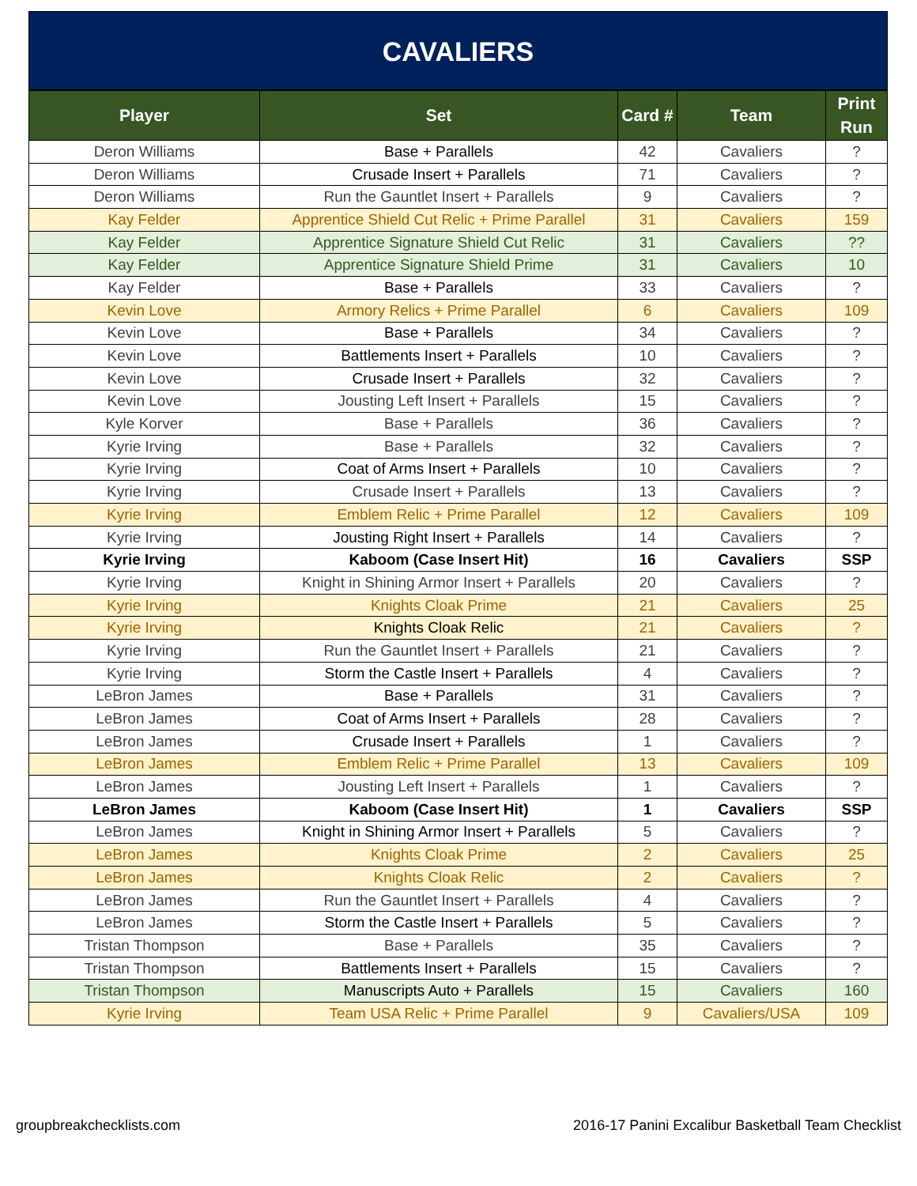CAVALIERS
| Player | Set | Card # | Team | Print Run |
| --- | --- | --- | --- | --- |
| Deron Williams | Base + Parallels | 42 | Cavaliers | ? |
| Deron Williams | Crusade Insert + Parallels | 71 | Cavaliers | ? |
| Deron Williams | Run the Gauntlet Insert + Parallels | 9 | Cavaliers | ? |
| Kay Felder | Apprentice Shield Cut Relic + Prime Parallel | 31 | Cavaliers | 159 |
| Kay Felder | Apprentice Signature Shield Cut Relic | 31 | Cavaliers | ?? |
| Kay Felder | Apprentice Signature Shield Prime | 31 | Cavaliers | 10 |
| Kay Felder | Base + Parallels | 33 | Cavaliers | ? |
| Kevin Love | Armory Relics + Prime Parallel | 6 | Cavaliers | 109 |
| Kevin Love | Base + Parallels | 34 | Cavaliers | ? |
| Kevin Love | Battlements Insert + Parallels | 10 | Cavaliers | ? |
| Kevin Love | Crusade Insert + Parallels | 32 | Cavaliers | ? |
| Kevin Love | Jousting Left Insert + Parallels | 15 | Cavaliers | ? |
| Kyle Korver | Base + Parallels | 36 | Cavaliers | ? |
| Kyrie Irving | Base + Parallels | 32 | Cavaliers | ? |
| Kyrie Irving | Coat of Arms Insert + Parallels | 10 | Cavaliers | ? |
| Kyrie Irving | Crusade Insert + Parallels | 13 | Cavaliers | ? |
| Kyrie Irving | Emblem Relic + Prime Parallel | 12 | Cavaliers | 109 |
| Kyrie Irving | Jousting Right Insert + Parallels | 14 | Cavaliers | ? |
| Kyrie Irving | Kaboom (Case Insert Hit) | 16 | Cavaliers | SSP |
| Kyrie Irving | Knight in Shining Armor Insert + Parallels | 20 | Cavaliers | ? |
| Kyrie Irving | Knights Cloak Prime | 21 | Cavaliers | 25 |
| Kyrie Irving | Knights Cloak Relic | 21 | Cavaliers | ? |
| Kyrie Irving | Run the Gauntlet Insert + Parallels | 21 | Cavaliers | ? |
| Kyrie Irving | Storm the Castle Insert + Parallels | 4 | Cavaliers | ? |
| LeBron James | Base + Parallels | 31 | Cavaliers | ? |
| LeBron James | Coat of Arms Insert + Parallels | 28 | Cavaliers | ? |
| LeBron James | Crusade Insert + Parallels | 1 | Cavaliers | ? |
| LeBron James | Emblem Relic + Prime Parallel | 13 | Cavaliers | 109 |
| LeBron James | Jousting Left Insert + Parallels | 1 | Cavaliers | ? |
| LeBron James | Kaboom (Case Insert Hit) | 1 | Cavaliers | SSP |
| LeBron James | Knight in Shining Armor Insert + Parallels | 5 | Cavaliers | ? |
| LeBron James | Knights Cloak Prime | 2 | Cavaliers | 25 |
| LeBron James | Knights Cloak Relic | 2 | Cavaliers | ? |
| LeBron James | Run the Gauntlet Insert + Parallels | 4 | Cavaliers | ? |
| LeBron James | Storm the Castle Insert + Parallels | 5 | Cavaliers | ? |
| Tristan Thompson | Base + Parallels | 35 | Cavaliers | ? |
| Tristan Thompson | Battlements Insert + Parallels | 15 | Cavaliers | ? |
| Tristan Thompson | Manuscripts Auto + Parallels | 15 | Cavaliers | 160 |
| Kyrie Irving | Team USA Relic + Prime Parallel | 9 | Cavaliers/USA | 109 |
groupbreakchecklists.com 2016-17 Panini Excalibur Basketball Team Checklist